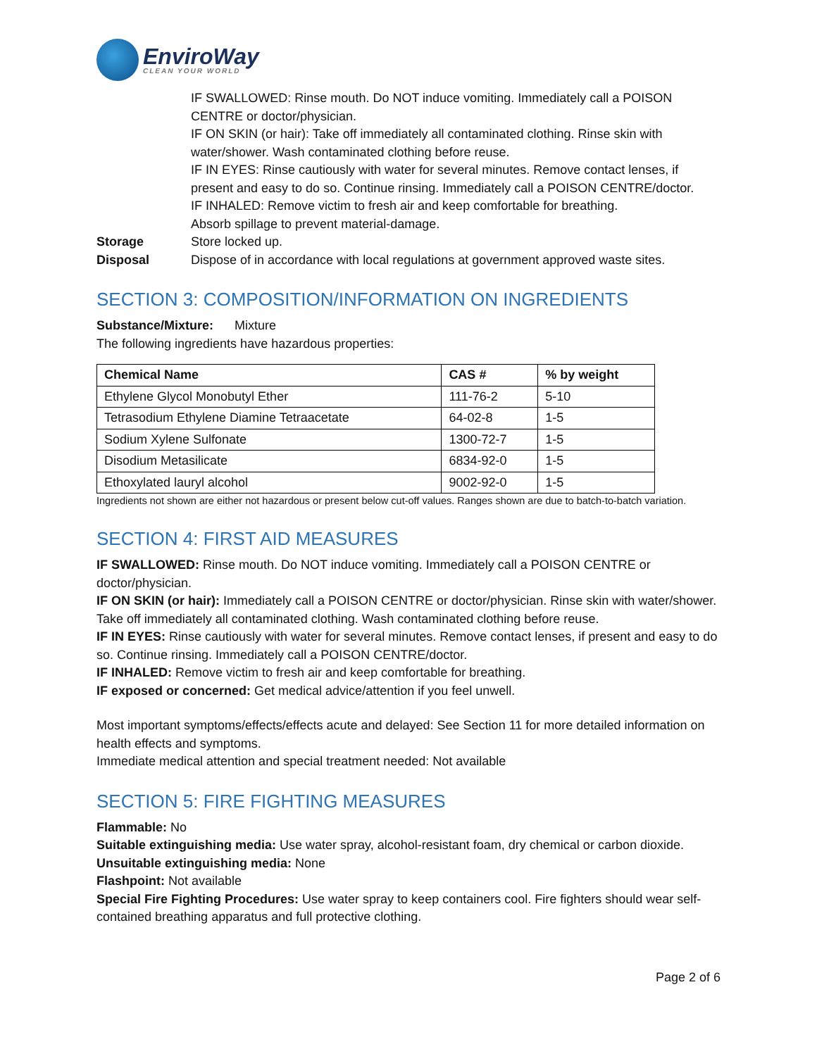EnviroWay
CLEAN YOUR WORLD
IF SWALLOWED: Rinse mouth. Do NOT induce vomiting. Immediately call a POISON CENTRE or doctor/physician.
IF ON SKIN (or hair): Take off immediately all contaminated clothing. Rinse skin with water/shower. Wash contaminated clothing before reuse.
IF IN EYES: Rinse cautiously with water for several minutes. Remove contact lenses, if present and easy to do so. Continue rinsing. Immediately call a POISON CENTRE/doctor.
IF INHALED: Remove victim to fresh air and keep comfortable for breathing.
Absorb spillage to prevent material-damage.
Storage Store locked up.
Disposal Dispose of in accordance with local regulations at government approved waste sites.
SECTION 3: COMPOSITION/INFORMATION ON INGREDIENTS
Substance/Mixture: Mixture
The following ingredients have hazardous properties:
| Chemical Name | CAS # | % by weight |
| --- | --- | --- |
| Ethylene Glycol Monobutyl Ether | 111-76-2 | 5-10 |
| Tetrasodium Ethylene Diamine Tetraacetate | 64-02-8 | 1-5 |
| Sodium Xylene Sulfonate | 1300-72-7 | 1-5 |
| Disodium Metasilicate | 6834-92-0 | 1-5 |
| Ethoxylated lauryl alcohol | 9002-92-0 | 1-5 |
Ingredients not shown are either not hazardous or present below cut-off values. Ranges shown are due to batch-to-batch variation.
SECTION 4: FIRST AID MEASURES
IF SWALLOWED: Rinse mouth. Do NOT induce vomiting. Immediately call a POISON CENTRE or doctor/physician.
IF ON SKIN (or hair): Immediately call a POISON CENTRE or doctor/physician. Rinse skin with water/shower. Take off immediately all contaminated clothing. Wash contaminated clothing before reuse.
IF IN EYES: Rinse cautiously with water for several minutes. Remove contact lenses, if present and easy to do so. Continue rinsing. Immediately call a POISON CENTRE/doctor.
IF INHALED: Remove victim to fresh air and keep comfortable for breathing.
IF exposed or concerned: Get medical advice/attention if you feel unwell.
Most important symptoms/effects/effects acute and delayed: See Section 11 for more detailed information on health effects and symptoms.
Immediate medical attention and special treatment needed: Not available
SECTION 5: FIRE FIGHTING MEASURES
Flammable: No
Suitable extinguishing media: Use water spray, alcohol-resistant foam, dry chemical or carbon dioxide.
Unsuitable extinguishing media: None
Flashpoint: Not available
Special Fire Fighting Procedures: Use water spray to keep containers cool. Fire fighters should wear self-contained breathing apparatus and full protective clothing.
Page 2 of 6